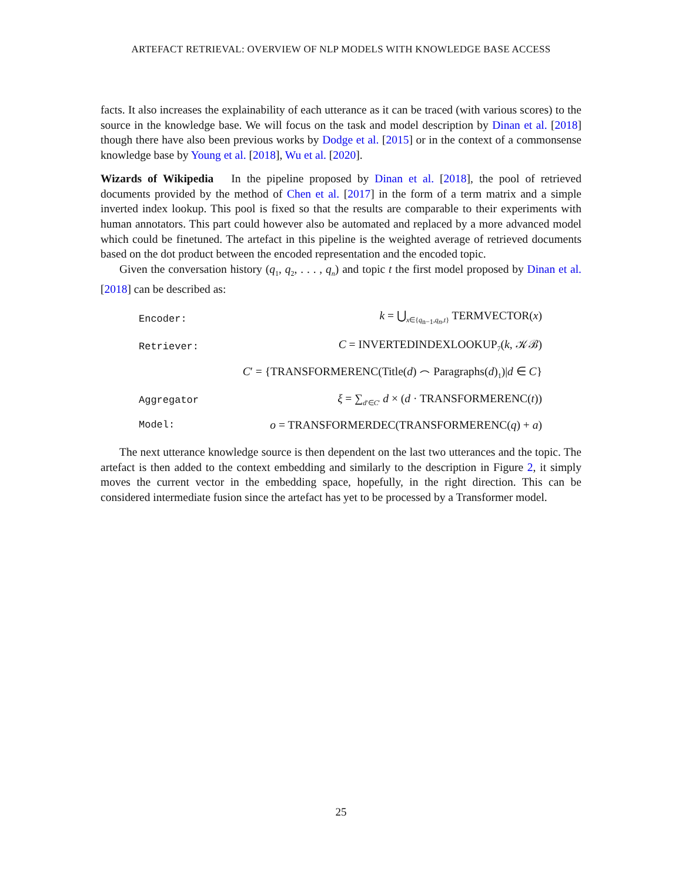ARTEFACT RETRIEVAL: OVERVIEW OF NLP MODELS WITH KNOWLEDGE BASE ACCESS
facts. It also increases the explainability of each utterance as it can be traced (with various scores) to the source in the knowledge base. We will focus on the task and model description by Dinan et al. [2018] though there have also been previous works by Dodge et al. [2015] or in the context of a commonsense knowledge base by Young et al. [2018], Wu et al. [2020].
Wizards of Wikipedia In the pipeline proposed by Dinan et al. [2018], the pool of retrieved documents provided by the method of Chen et al. [2017] in the form of a term matrix and a simple inverted index lookup. This pool is fixed so that the results are comparable to their experiments with human annotators. This part could however also be automated and replaced by a more advanced model which could be finetuned. The artefact in this pipeline is the weighted average of retrieved documents based on the dot product between the encoded representation and the encoded topic.
Given the conversation history (q<sub>1</sub>, q<sub>2</sub>, . . . , q<sub>n</sub>) and topic t the first model proposed by Dinan et al. [2018] can be described as:
| Encoder: | k = ⋃<sub>x∈{q<sub>n−1</sub>,q<sub>n</sub>,t}</sub> T ERM V ECTOR ( x ) |
| Retriever: | C = I NVERTED I NDEX L OOKUP<sub>7</sub>( k , 𝒦ℬ) |
| | C ′ = {T RANSFORMER E NC (Title( d ) ⌢ Paragraphs( d )<sub>1</sub>)/ d ∈ C } |
| Aggregator | ξ = ∑<sub>d′∈C′</sub> d × ( d · T RANSFORMER E NC ( t )) |
| Model: | o = T RANSFORMER D EC (T RANSFORMER E NC ( q ) + a ) |
The next utterance knowledge source is then dependent on the last two utterances and the topic. The artefact is then added to the context embedding and similarly to the description in Figure 2, it simply moves the current vector in the embedding space, hopefully, in the right direction. This can be considered intermediate fusion since the artefact has yet to be processed by a Transformer model.
25